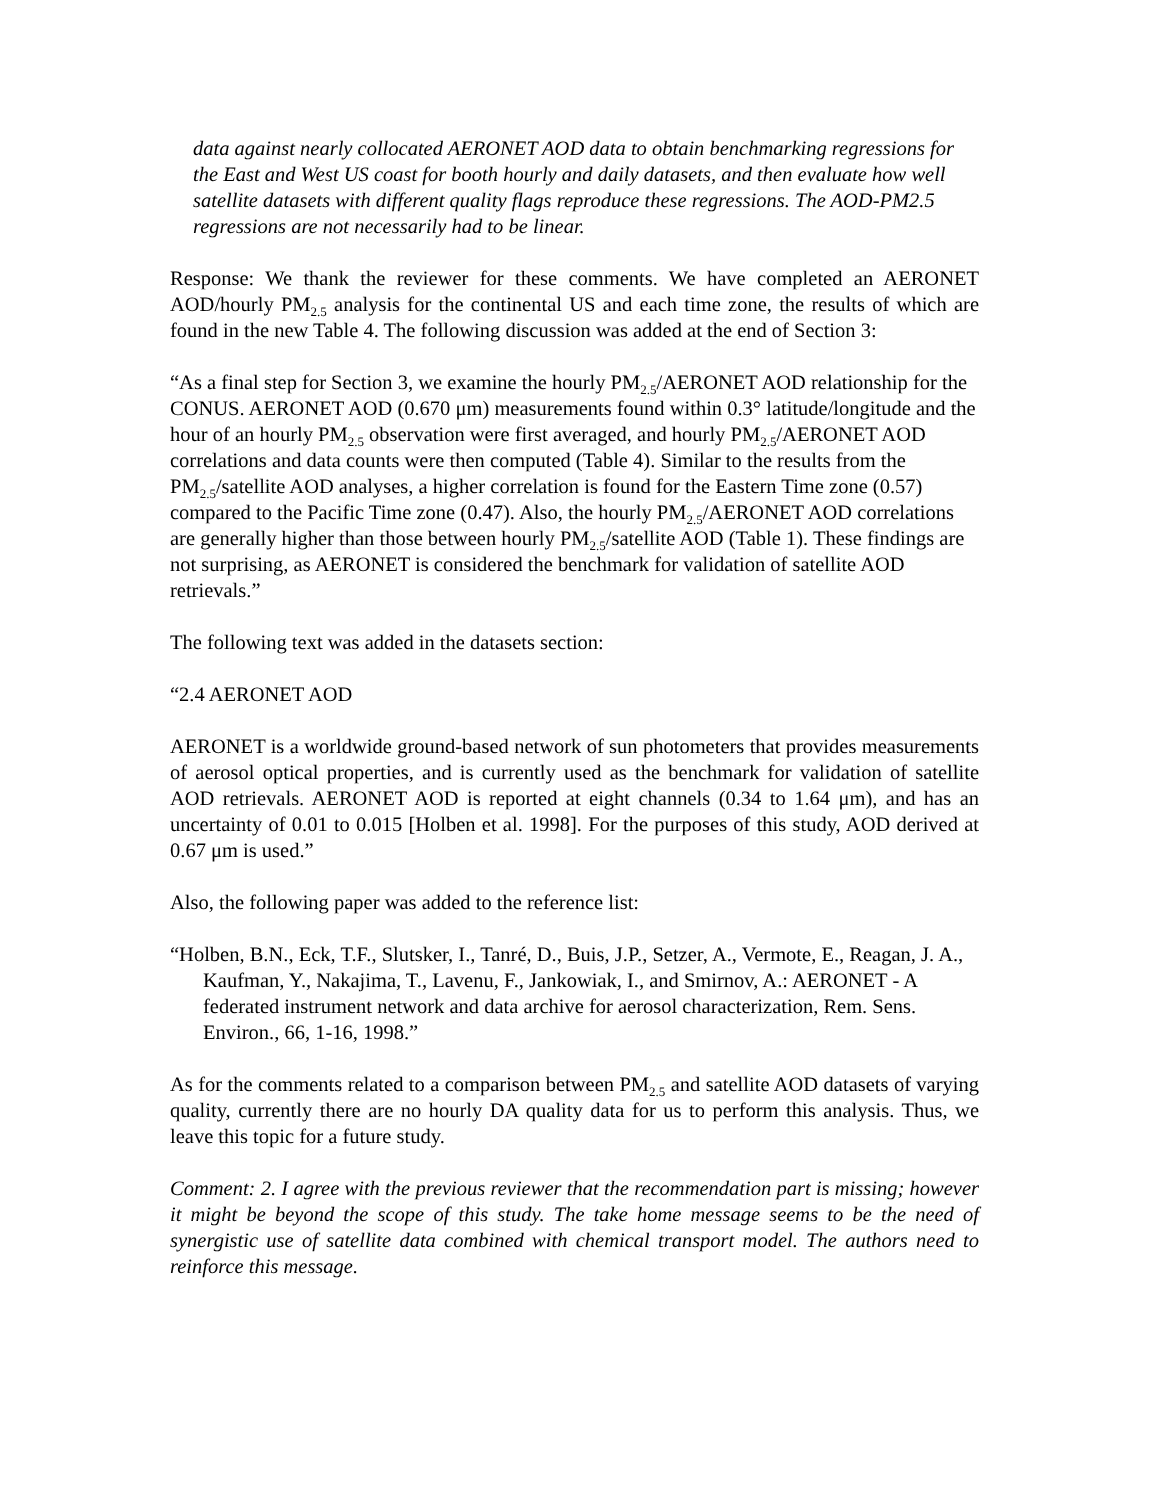data against nearly collocated AERONET AOD data to obtain benchmarking regressions for the East and West US coast for booth hourly and daily datasets, and then evaluate how well satellite datasets with different quality flags reproduce these regressions. The AOD-PM2.5 regressions are not necessarily had to be linear.
Response: We thank the reviewer for these comments. We have completed an AERONET AOD/hourly PM<sub>2.5</sub> analysis for the continental US and each time zone, the results of which are found in the new Table 4. The following discussion was added at the end of Section 3:
“As a final step for Section 3, we examine the hourly PM<sub>2.5</sub>/AERONET AOD relationship for the CONUS. AERONET AOD (0.670 μm) measurements found within 0.3° latitude/longitude and the hour of an hourly PM<sub>2.5</sub> observation were first averaged, and hourly PM<sub>2.5</sub>/AERONET AOD correlations and data counts were then computed (Table 4). Similar to the results from the PM<sub>2.5</sub>/satellite AOD analyses, a higher correlation is found for the Eastern Time zone (0.57) compared to the Pacific Time zone (0.47). Also, the hourly PM<sub>2.5</sub>/AERONET AOD correlations are generally higher than those between hourly PM<sub>2.5</sub>/satellite AOD (Table 1). These findings are not surprising, as AERONET is considered the benchmark for validation of satellite AOD retrievals.”
The following text was added in the datasets section:
“2.4 AERONET AOD
AERONET is a worldwide ground-based network of sun photometers that provides measurements of aerosol optical properties, and is currently used as the benchmark for validation of satellite AOD retrievals. AERONET AOD is reported at eight channels (0.34 to 1.64 μm), and has an uncertainty of 0.01 to 0.015 [Holben et al. 1998]. For the purposes of this study, AOD derived at 0.67 μm is used.”
Also, the following paper was added to the reference list:
“Holben, B.N., Eck, T.F., Slutsker, I., Tanré, D., Buis, J.P., Setzer, A., Vermote, E., Reagan, J. A., Kaufman, Y., Nakajima, T., Lavenu, F., Jankowiak, I., and Smirnov, A.: AERONET - A federated instrument network and data archive for aerosol characterization, Rem. Sens. Environ., 66, 1-16, 1998.”
As for the comments related to a comparison between PM<sub>2.5</sub> and satellite AOD datasets of varying quality, currently there are no hourly DA quality data for us to perform this analysis. Thus, we leave this topic for a future study.
Comment: 2. I agree with the previous reviewer that the recommendation part is missing; however it might be beyond the scope of this study. The take home message seems to be the need of synergistic use of satellite data combined with chemical transport model. The authors need to reinforce this message.